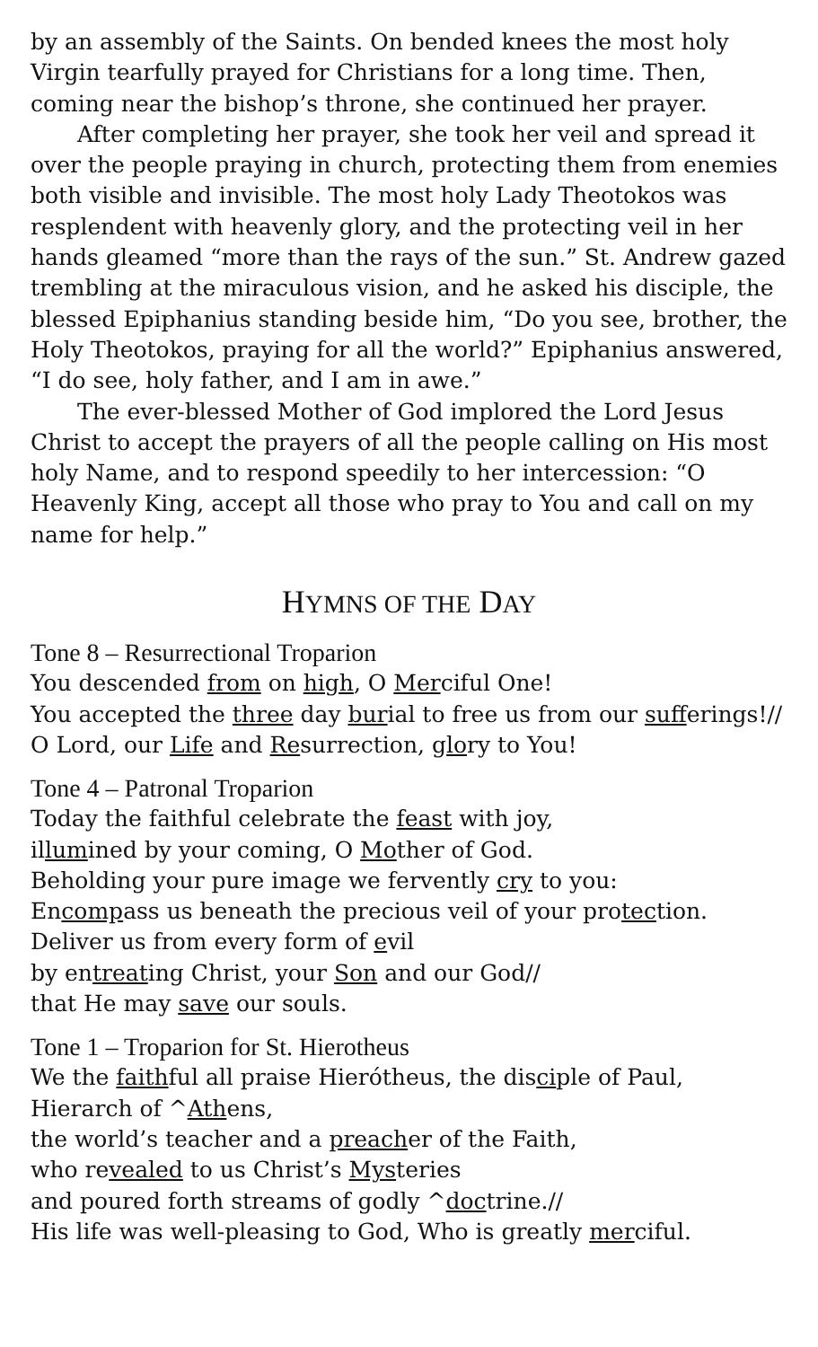by an assembly of the Saints. On bended knees the most holy Virgin tearfully prayed for Christians for a long time. Then, coming near the bishop’s throne, she continued her prayer.
After completing her prayer, she took her veil and spread it over the people praying in church, protecting them from enemies both visible and invisible. The most holy Lady Theotokos was resplendent with heavenly glory, and the protecting veil in her hands gleamed “more than the rays of the sun.” St. Andrew gazed trembling at the miraculous vision, and he asked his disciple, the blessed Epiphanius standing beside him, “Do you see, brother, the Holy Theotokos, praying for all the world?” Epiphanius answered, “I do see, holy father, and I am in awe.”
The ever-blessed Mother of God implored the Lord Jesus Christ to accept the prayers of all the people calling on His most holy Name, and to respond speedily to her intercession: “O Heavenly King, accept all those who pray to You and call on my name for help.”
HYMNS OF THE DAY
Tone 8 – Resurrectional Troparion
You descended from on high, O Merciful One!
You accepted the three day burial to free us from our sufferings!//
O Lord, our Life and Resurrection, glory to You!
Tone 4 – Patronal Troparion
Today the faithful celebrate the feast with joy,
illumined by your coming, O Mother of God.
Beholding your pure image we fervently cry to you:
Encompass us beneath the precious veil of your protection.
Deliver us from every form of evil
by entreating Christ, your Son and our God//
that He may save our souls.
Tone 1 – Troparion for St. Hierotheus
We the faithful all praise Hierótheus, the disciple of Paul,
Hierarch of ^Athens,
the world’s teacher and a preacher of the Faith,
who revealed to us Christ’s Mysteries
and poured forth streams of godly ^doctrine.//
His life was well-pleasing to God, Who is greatly merciful.